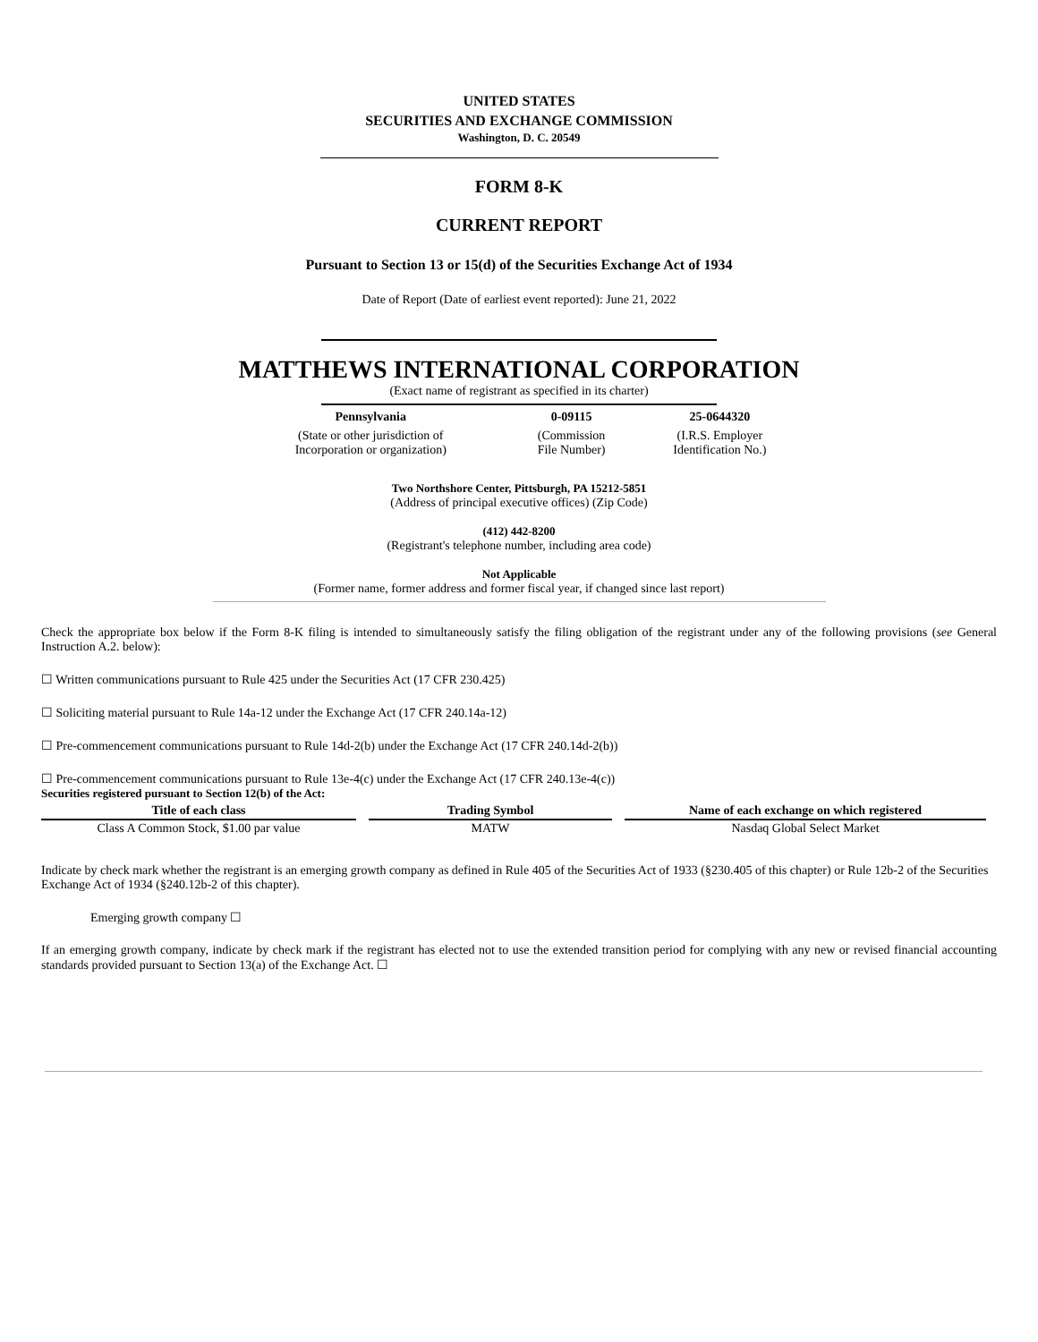UNITED STATES
SECURITIES AND EXCHANGE COMMISSION
Washington, D. C. 20549
FORM 8-K
CURRENT REPORT
Pursuant to Section 13 or 15(d) of the Securities Exchange Act of 1934
Date of Report (Date of earliest event reported): June 21, 2022
MATTHEWS INTERNATIONAL CORPORATION
(Exact name of registrant as specified in its charter)
| Pennsylvania | 0-09115 | 25-0644320 |
| (State or other jurisdiction of Incorporation or organization) | (Commission File Number) | (I.R.S. Employer Identification No.) |
Two Northshore Center, Pittsburgh, PA 15212-5851
(Address of principal executive offices) (Zip Code)
(412) 442-8200
(Registrant's telephone number, including area code)
Not Applicable
(Former name, former address and former fiscal year, if changed since last report)
Check the appropriate box below if the Form 8-K filing is intended to simultaneously satisfy the filing obligation of the registrant under any of the following provisions (see General Instruction A.2. below):
☐ Written communications pursuant to Rule 425 under the Securities Act (17 CFR 230.425)
☐ Soliciting material pursuant to Rule 14a-12 under the Exchange Act (17 CFR 240.14a-12)
☐ Pre-commencement communications pursuant to Rule 14d-2(b) under the Exchange Act (17 CFR 240.14d-2(b))
☐ Pre-commencement communications pursuant to Rule 13e-4(c) under the Exchange Act (17 CFR 240.13e-4(c))
Securities registered pursuant to Section 12(b) of the Act:
| Title of each class | | Trading Symbol | | Name of each exchange on which registered |
| Class A Common Stock, $1.00 par value | | MATW | | Nasdaq Global Select Market |
Indicate by check mark whether the registrant is an emerging growth company as defined in Rule 405 of the Securities Act of 1933 (§230.405 of this chapter) or Rule 12b-2 of the Securities Exchange Act of 1934 (§240.12b-2 of this chapter).
Emerging growth company ☐
If an emerging growth company, indicate by check mark if the registrant has elected not to use the extended transition period for complying with any new or revised financial accounting standards provided pursuant to Section 13(a) of the Exchange Act. ☐